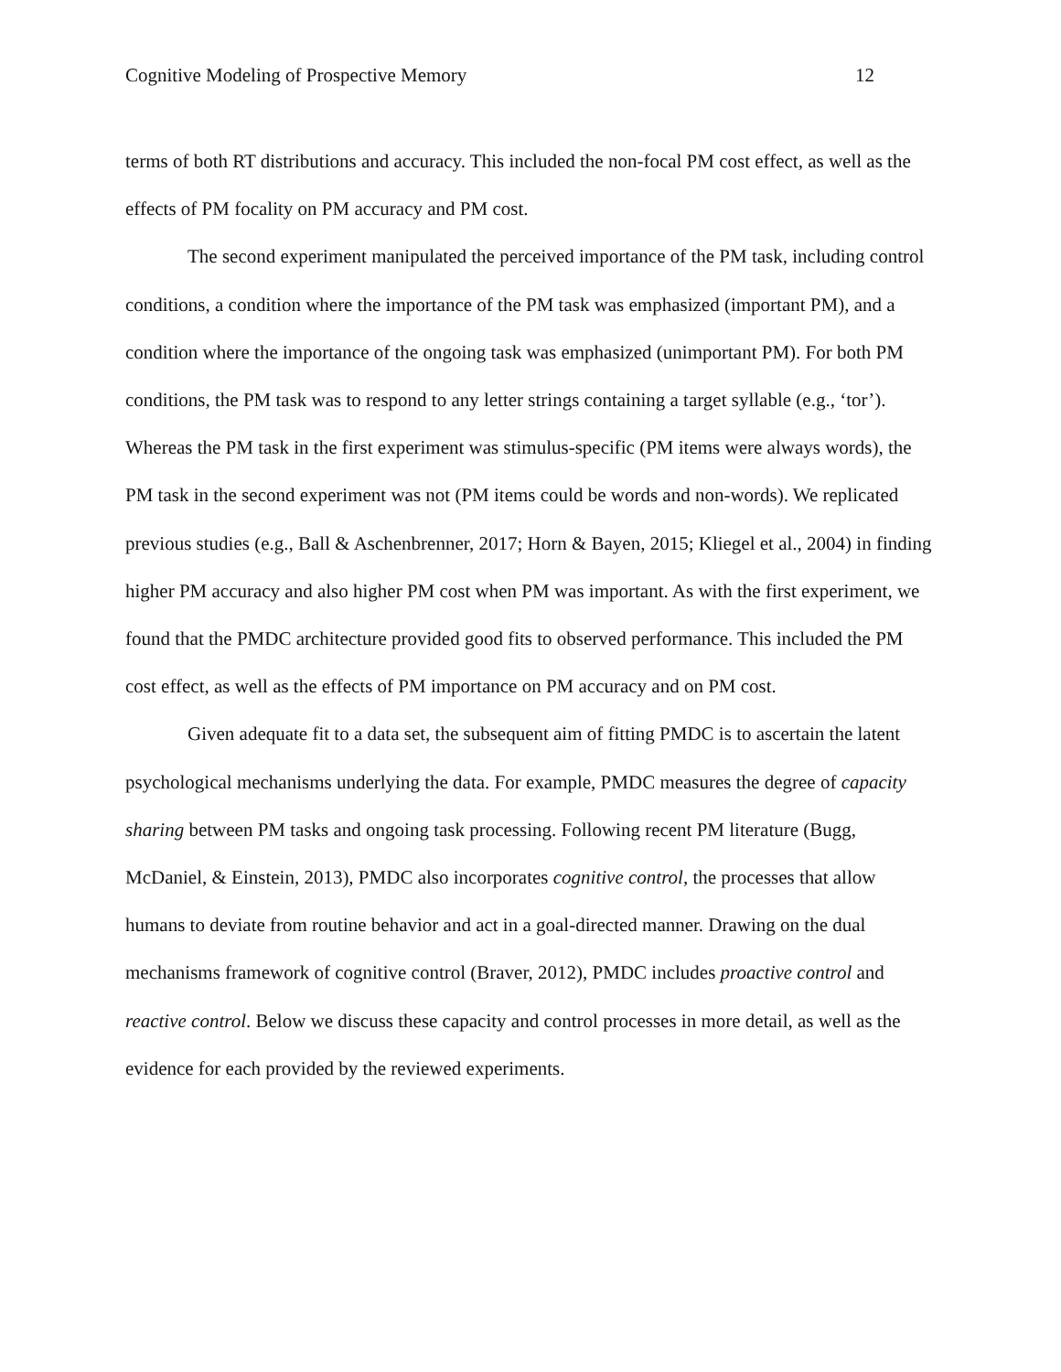Cognitive Modeling of Prospective Memory 12
terms of both RT distributions and accuracy. This included the non-focal PM cost effect, as well as the effects of PM focality on PM accuracy and PM cost.
The second experiment manipulated the perceived importance of the PM task, including control conditions, a condition where the importance of the PM task was emphasized (important PM), and a condition where the importance of the ongoing task was emphasized (unimportant PM). For both PM conditions, the PM task was to respond to any letter strings containing a target syllable (e.g., ‘tor’). Whereas the PM task in the first experiment was stimulus-specific (PM items were always words), the PM task in the second experiment was not (PM items could be words and non-words). We replicated previous studies (e.g., Ball & Aschenbrenner, 2017; Horn & Bayen, 2015; Kliegel et al., 2004) in finding higher PM accuracy and also higher PM cost when PM was important. As with the first experiment, we found that the PMDC architecture provided good fits to observed performance. This included the PM cost effect, as well as the effects of PM importance on PM accuracy and on PM cost.
Given adequate fit to a data set, the subsequent aim of fitting PMDC is to ascertain the latent psychological mechanisms underlying the data. For example, PMDC measures the degree of capacity sharing between PM tasks and ongoing task processing. Following recent PM literature (Bugg, McDaniel, & Einstein, 2013), PMDC also incorporates cognitive control, the processes that allow humans to deviate from routine behavior and act in a goal-directed manner. Drawing on the dual mechanisms framework of cognitive control (Braver, 2012), PMDC includes proactive control and reactive control. Below we discuss these capacity and control processes in more detail, as well as the evidence for each provided by the reviewed experiments.